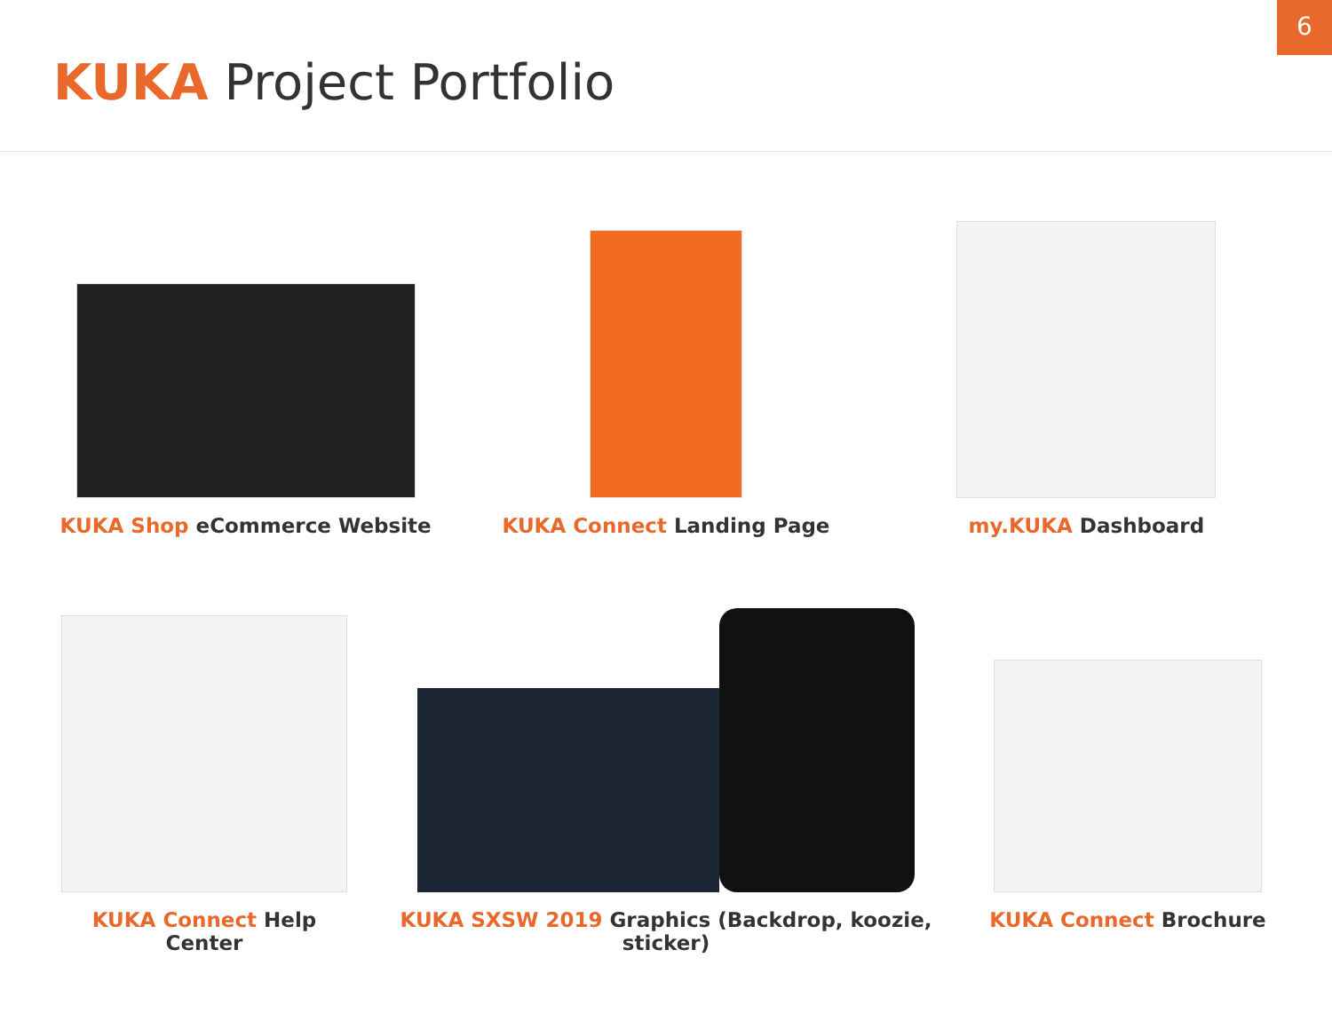6
KUKA Project Portfolio
KUKA Shop eCommerce Website KUKA Connect Landing Page my.KUKA Dashboard
KUKA Connect Help Center KUKA SXSW 2019 Graphics (Backdrop, koozie, sticker) KUKA Connect Brochure